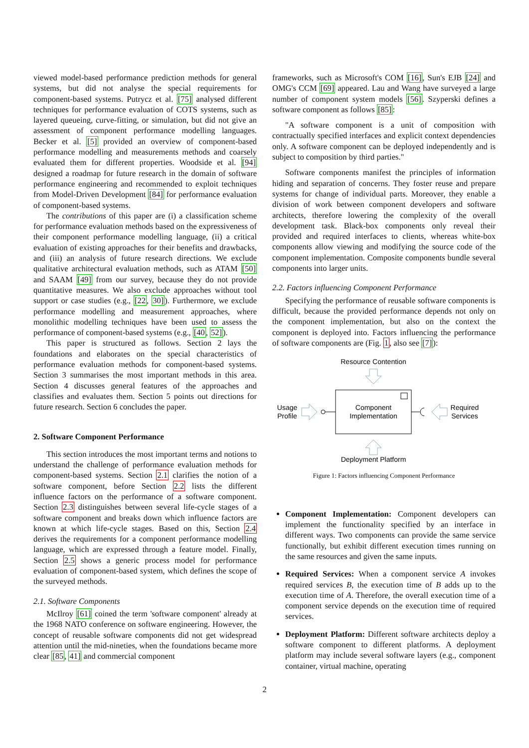viewed model-based performance prediction methods for general systems, but did not analyse the special requirements for component-based systems. Putrycz et al. [75] analysed different techniques for performance evaluation of COTS systems, such as layered queueing, curve-fitting, or simulation, but did not give an assessment of component performance modelling languages. Becker et al. [5] provided an overview of component-based performance modelling and measurements methods and coarsely evaluated them for different properties. Woodside et al. [94] designed a roadmap for future research in the domain of software performance engineering and recommended to exploit techniques from Model-Driven Development [84] for performance evaluation of component-based systems.
The contributions of this paper are (i) a classification scheme for performance evaluation methods based on the expressiveness of their component performance modelling language, (ii) a critical evaluation of existing approaches for their benefits and drawbacks, and (iii) an analysis of future research directions. We exclude qualitative architectural evaluation methods, such as ATAM [50] and SAAM [49] from our survey, because they do not provide quantitative measures. We also exclude approaches without tool support or case studies (e.g., [22, 30]). Furthermore, we exclude performance modelling and measurement approaches, where monolithic modelling techniques have been used to assess the performance of component-based systems (e.g., [40, 52]).
This paper is structured as follows. Section 2 lays the foundations and elaborates on the special characteristics of performance evaluation methods for component-based systems. Section 3 summarises the most important methods in this area. Section 4 discusses general features of the approaches and classifies and evaluates them. Section 5 points out directions for future research. Section 6 concludes the paper.
2. Software Component Performance
This section introduces the most important terms and notions to understand the challenge of performance evaluation methods for component-based systems. Section 2.1 clarifies the notion of a software component, before Section 2.2 lists the different influence factors on the performance of a software component. Section 2.3 distinguishes between several life-cycle stages of a software component and breaks down which influence factors are known at which life-cycle stages. Based on this, Section 2.4 derives the requirements for a component performance modelling language, which are expressed through a feature model. Finally, Section 2.5 shows a generic process model for performance evaluation of component-based system, which defines the scope of the surveyed methods.
2.1. Software Components
McIlroy [61] coined the term 'software component' already at the 1968 NATO conference on software engineering. However, the concept of reusable software components did not get widespread attention until the mid-nineties, when the foundations became more clear [85, 41] and commercial component
frameworks, such as Microsoft's COM [16], Sun's EJB [24] and OMG's CCM [69] appeared. Lau and Wang have surveyed a large number of component system models [56]. Szyperski defines a software component as follows [85]:
"A software component is a unit of composition with contractually specified interfaces and explicit context dependencies only. A software component can be deployed independently and is subject to composition by third parties."
Software components manifest the principles of information hiding and separation of concerns. They foster reuse and prepare systems for change of individual parts. Moreover, they enable a division of work between component developers and software architects, therefore lowering the complexity of the overall development task. Black-box components only reveal their provided and required interfaces to clients, whereas white-box components allow viewing and modifying the source code of the component implementation. Composite components bundle several components into larger units.
2.2. Factors influencing Component Performance
Specifying the performance of reusable software components is difficult, because the provided performance depends not only on the component implementation, but also on the context the component is deployed into. Factors influencing the performance of software components are (Fig. 1, also see [7]):
Resource Contention
Component
Implementation
Usage
Profile
Required
Services
Deployment Platform
Figure 1: Factors influencing Component Performance
Component Implementation: Component developers can implement the functionality specified by an interface in different ways. Two components can provide the same service functionally, but exhibit different execution times running on the same resources and given the same inputs.
Required Services: When a component service A invokes required services B, the execution time of B adds up to the execution time of A. Therefore, the overall execution time of a component service depends on the execution time of required services.
Deployment Platform: Different software architects deploy a software component to different platforms. A deployment platform may include several software layers (e.g., component container, virtual machine, operating
2